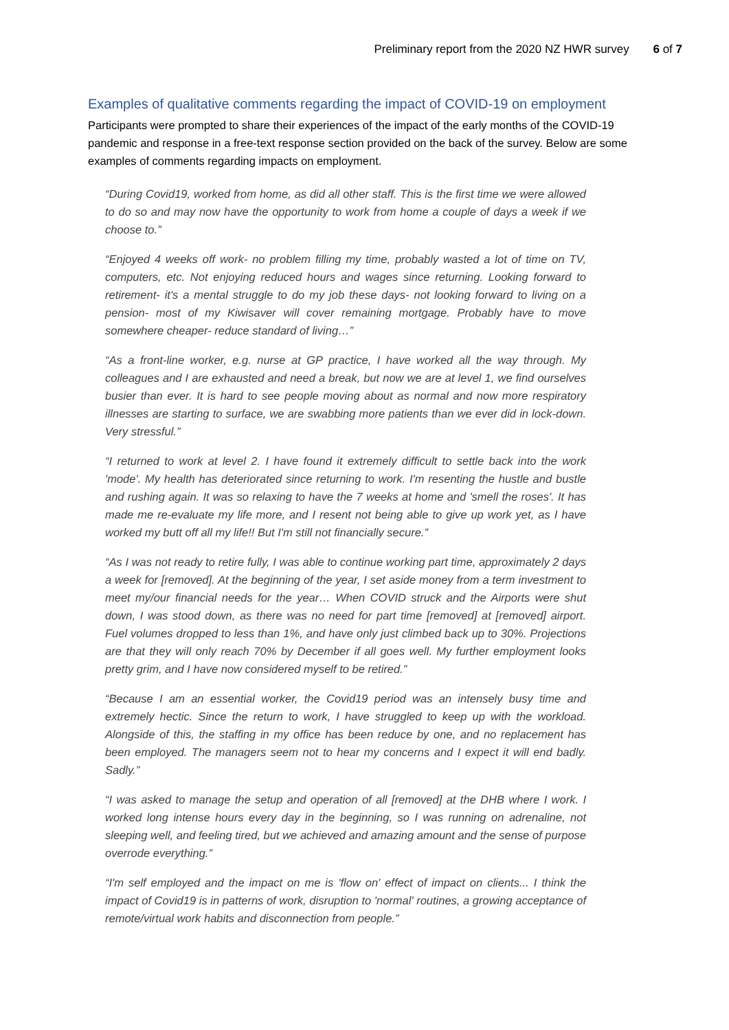Preliminary report from the 2020 NZ HWR survey 6 of 7
Examples of qualitative comments regarding the impact of COVID-19 on employment
Participants were prompted to share their experiences of the impact of the early months of the COVID-19 pandemic and response in a free-text response section provided on the back of the survey. Below are some examples of comments regarding impacts on employment.
“During Covid19, worked from home, as did all other staff. This is the first time we were allowed to do so and may now have the opportunity to work from home a couple of days a week if we choose to.”
“Enjoyed 4 weeks off work- no problem filling my time, probably wasted a lot of time on TV, computers, etc. Not enjoying reduced hours and wages since returning. Looking forward to retirement- it's a mental struggle to do my job these days- not looking forward to living on a pension- most of my Kiwisaver will cover remaining mortgage. Probably have to move somewhere cheaper- reduce standard of living…”
“As a front-line worker, e.g. nurse at GP practice, I have worked all the way through. My colleagues and I are exhausted and need a break, but now we are at level 1, we find ourselves busier than ever. It is hard to see people moving about as normal and now more respiratory illnesses are starting to surface, we are swabbing more patients than we ever did in lock-down. Very stressful.”
“I returned to work at level 2. I have found it extremely difficult to settle back into the work 'mode'. My health has deteriorated since returning to work. I'm resenting the hustle and bustle and rushing again. It was so relaxing to have the 7 weeks at home and 'smell the roses'. It has made me re-evaluate my life more, and I resent not being able to give up work yet, as I have worked my butt off all my life!! But I'm still not financially secure.”
“As I was not ready to retire fully, I was able to continue working part time, approximately 2 days a week for [removed]. At the beginning of the year, I set aside money from a term investment to meet my/our financial needs for the year… When COVID struck and the Airports were shut down, I was stood down, as there was no need for part time [removed] at [removed] airport. Fuel volumes dropped to less than 1%, and have only just climbed back up to 30%. Projections are that they will only reach 70% by December if all goes well. My further employment looks pretty grim, and I have now considered myself to be retired.”
“Because I am an essential worker, the Covid19 period was an intensely busy time and extremely hectic. Since the return to work, I have struggled to keep up with the workload. Alongside of this, the staffing in my office has been reduce by one, and no replacement has been employed. The managers seem not to hear my concerns and I expect it will end badly. Sadly.”
“I was asked to manage the setup and operation of all [removed] at the DHB where I work. I worked long intense hours every day in the beginning, so I was running on adrenaline, not sleeping well, and feeling tired, but we achieved and amazing amount and the sense of purpose overrode everything.”
“I'm self employed and the impact on me is 'flow on' effect of impact on clients... I think the impact of Covid19 is in patterns of work, disruption to 'normal' routines, a growing acceptance of remote/virtual work habits and disconnection from people.”